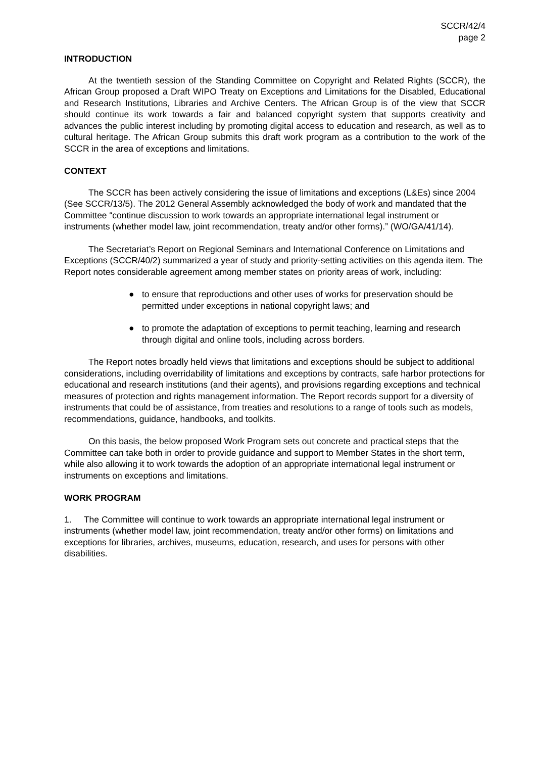SCCR/42/4
page 2
INTRODUCTION
At the twentieth session of the Standing Committee on Copyright and Related Rights (SCCR), the African Group proposed a Draft WIPO Treaty on Exceptions and Limitations for the Disabled, Educational and Research Institutions, Libraries and Archive Centers. The African Group is of the view that SCCR should continue its work towards a fair and balanced copyright system that supports creativity and advances the public interest including by promoting digital access to education and research, as well as to cultural heritage. The African Group submits this draft work program as a contribution to the work of the SCCR in the area of exceptions and limitations.
CONTEXT
The SCCR has been actively considering the issue of limitations and exceptions (L&Es) since 2004 (See SCCR/13/5). The 2012 General Assembly acknowledged the body of work and mandated that the Committee “continue discussion to work towards an appropriate international legal instrument or instruments (whether model law, joint recommendation, treaty and/or other forms).” (WO/GA/41/14).
The Secretariat’s Report on Regional Seminars and International Conference on Limitations and Exceptions (SCCR/40/2) summarized a year of study and priority-setting activities on this agenda item. The Report notes considerable agreement among member states on priority areas of work, including:
● to ensure that reproductions and other uses of works for preservation should be permitted under exceptions in national copyright laws; and
● to promote the adaptation of exceptions to permit teaching, learning and research through digital and online tools, including across borders.
The Report notes broadly held views that limitations and exceptions should be subject to additional considerations, including overridability of limitations and exceptions by contracts, safe harbor protections for educational and research institutions (and their agents), and provisions regarding exceptions and technical measures of protection and rights management information. The Report records support for a diversity of instruments that could be of assistance, from treaties and resolutions to a range of tools such as models, recommendations, guidance, handbooks, and toolkits.
On this basis, the below proposed Work Program sets out concrete and practical steps that the Committee can take both in order to provide guidance and support to Member States in the short term, while also allowing it to work towards the adoption of an appropriate international legal instrument or instruments on exceptions and limitations.
WORK PROGRAM
1. The Committee will continue to work towards an appropriate international legal instrument or instruments (whether model law, joint recommendation, treaty and/or other forms) on limitations and exceptions for libraries, archives, museums, education, research, and uses for persons with other disabilities.